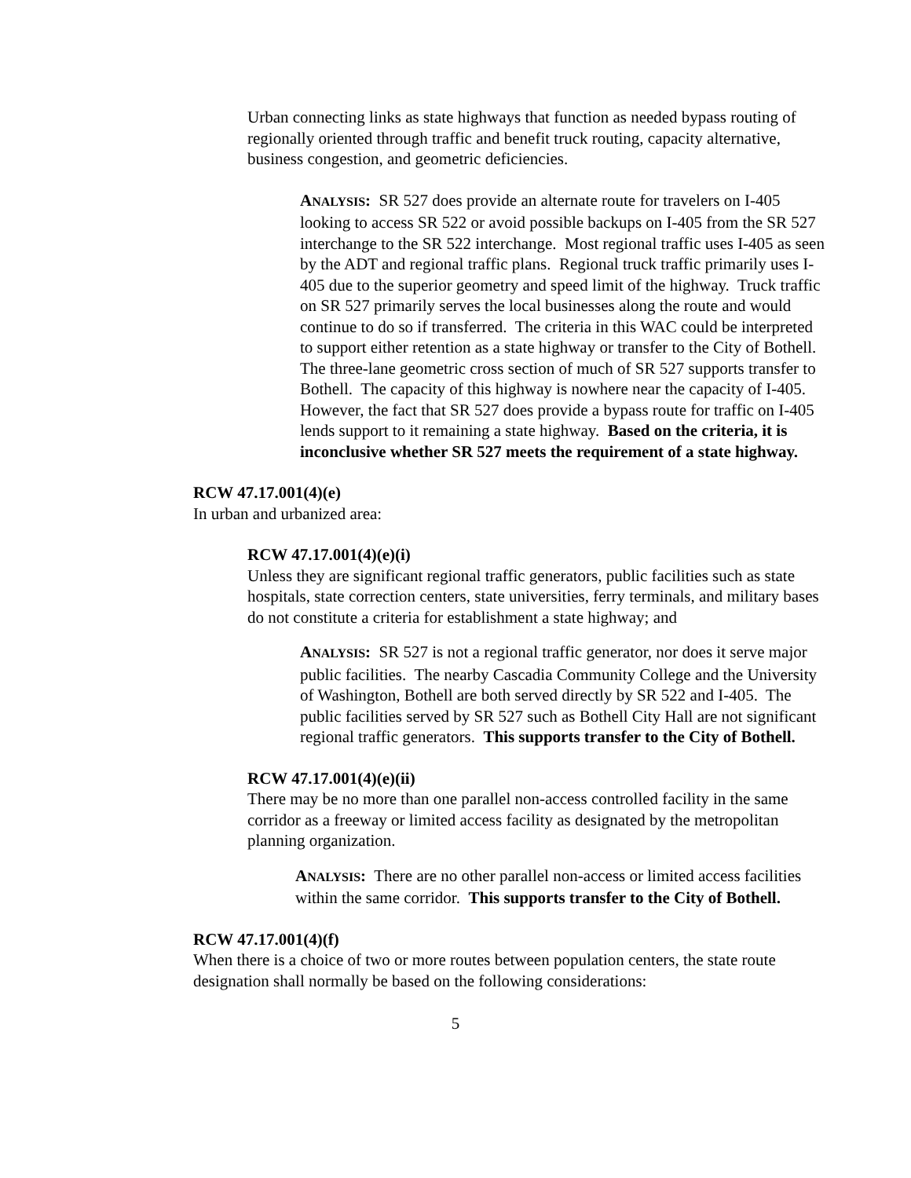Urban connecting links as state highways that function as needed bypass routing of regionally oriented through traffic and benefit truck routing, capacity alternative, business congestion, and geometric deficiencies.
ANALYSIS: SR 527 does provide an alternate route for travelers on I-405 looking to access SR 522 or avoid possible backups on I-405 from the SR 527 interchange to the SR 522 interchange. Most regional traffic uses I-405 as seen by the ADT and regional traffic plans. Regional truck traffic primarily uses I-405 due to the superior geometry and speed limit of the highway. Truck traffic on SR 527 primarily serves the local businesses along the route and would continue to do so if transferred. The criteria in this WAC could be interpreted to support either retention as a state highway or transfer to the City of Bothell. The three-lane geometric cross section of much of SR 527 supports transfer to Bothell. The capacity of this highway is nowhere near the capacity of I-405. However, the fact that SR 527 does provide a bypass route for traffic on I-405 lends support to it remaining a state highway. Based on the criteria, it is inconclusive whether SR 527 meets the requirement of a state highway.
RCW 47.17.001(4)(e)
In urban and urbanized area:
RCW 47.17.001(4)(e)(i)
Unless they are significant regional traffic generators, public facilities such as state hospitals, state correction centers, state universities, ferry terminals, and military bases do not constitute a criteria for establishment a state highway; and
ANALYSIS: SR 527 is not a regional traffic generator, nor does it serve major public facilities. The nearby Cascadia Community College and the University of Washington, Bothell are both served directly by SR 522 and I-405. The public facilities served by SR 527 such as Bothell City Hall are not significant regional traffic generators. This supports transfer to the City of Bothell.
RCW 47.17.001(4)(e)(ii)
There may be no more than one parallel non-access controlled facility in the same corridor as a freeway or limited access facility as designated by the metropolitan planning organization.
ANALYSIS: There are no other parallel non-access or limited access facilities within the same corridor. This supports transfer to the City of Bothell.
RCW 47.17.001(4)(f)
When there is a choice of two or more routes between population centers, the state route designation shall normally be based on the following considerations:
5